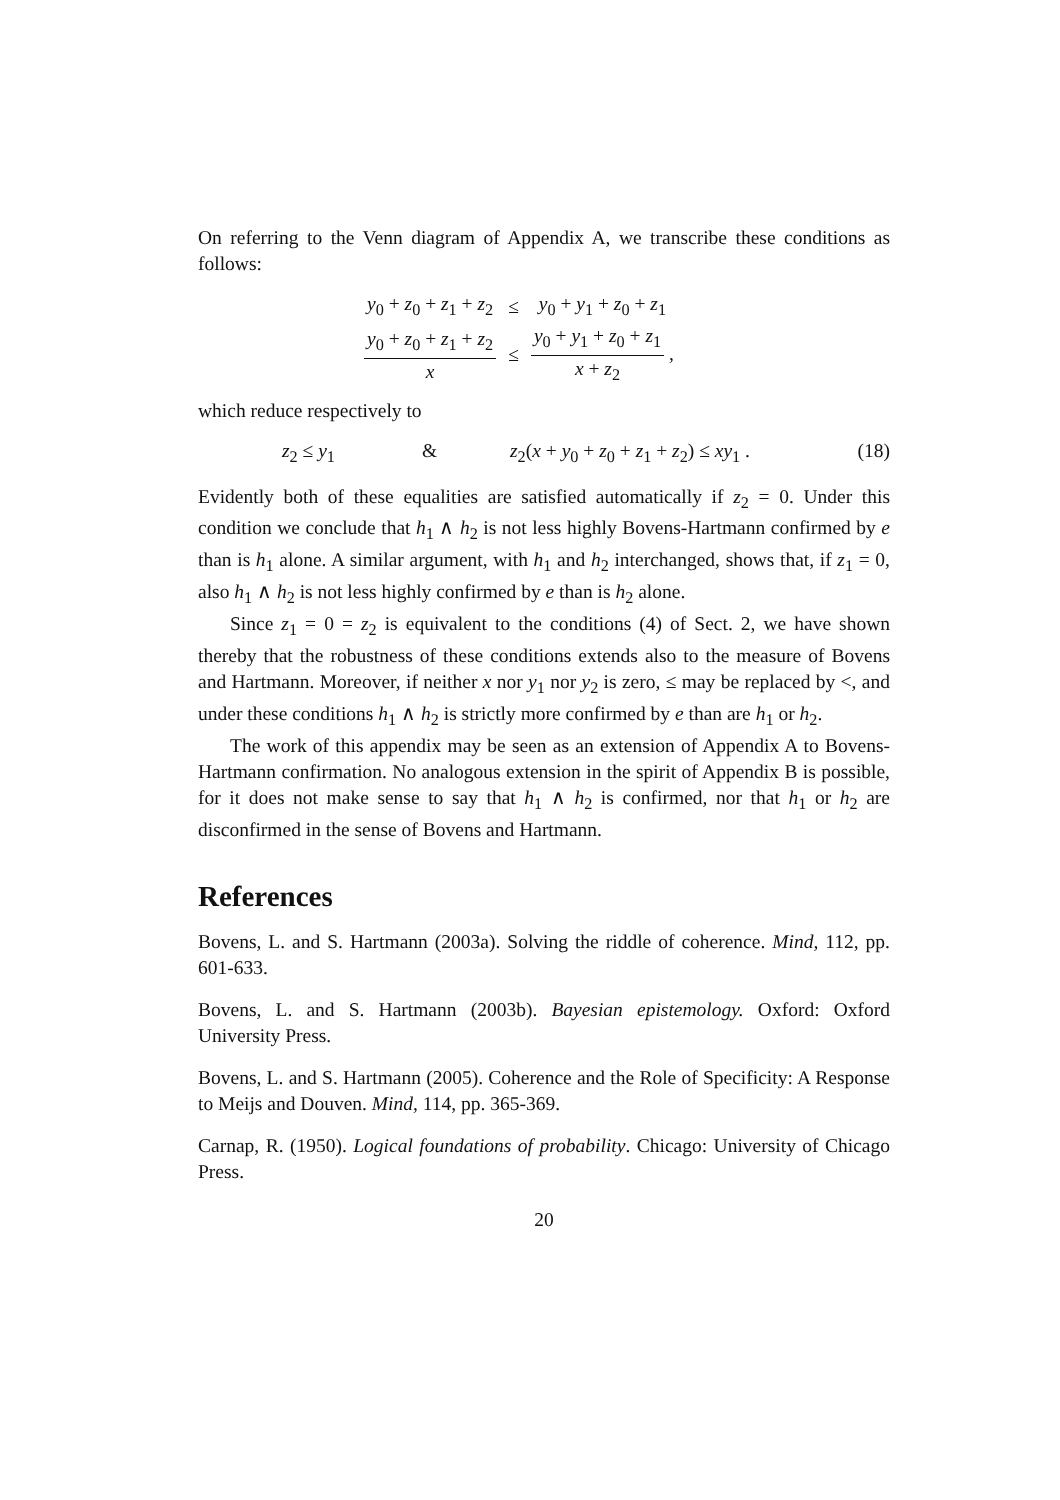On referring to the Venn diagram of Appendix A, we transcribe these conditions as follows:
| y<sub>0</sub> + z<sub>0</sub> + z<sub>1</sub> + z<sub>2</sub> | ≤ | y<sub>0</sub> + y<sub>1</sub> + z<sub>0</sub> + z<sub>1</sub> |
| y<sub>0</sub> + z<sub>0</sub> + z<sub>1</sub> + z<sub>2</sub> x | ≤ | y<sub>0</sub> + y<sub>1</sub> + z<sub>0</sub> + z<sub>1</sub> x + z<sub>2</sub> , |
which reduce respectively to
z<sub>2</sub> ≤ y<sub>1</sub> & z<sub>2</sub>(x + y<sub>0</sub> + z<sub>0</sub> + z<sub>1</sub> + z<sub>2</sub>) ≤ xy<sub>1</sub> . (18)
Evidently both of these equalities are satisfied automatically if z<sub>2</sub> = 0. Under this condition we conclude that h<sub>1</sub> ∧ h<sub>2</sub> is not less highly Bovens-Hartmann confirmed by e than is h<sub>1</sub> alone. A similar argument, with h<sub>1</sub> and h<sub>2</sub> interchanged, shows that, if z<sub>1</sub> = 0, also h<sub>1</sub> ∧ h<sub>2</sub> is not less highly confirmed by e than is h<sub>2</sub> alone.
Since z<sub>1</sub> = 0 = z<sub>2</sub> is equivalent to the conditions (4) of Sect. 2, we have shown thereby that the robustness of these conditions extends also to the measure of Bovens and Hartmann. Moreover, if neither x nor y<sub>1</sub> nor y<sub>2</sub> is zero, ≤ may be replaced by <, and under these conditions h<sub>1</sub> ∧ h<sub>2</sub> is strictly more confirmed by e than are h<sub>1</sub> or h<sub>2</sub>.
The work of this appendix may be seen as an extension of Appendix A to Bovens-Hartmann confirmation. No analogous extension in the spirit of Appendix B is possible, for it does not make sense to say that h<sub>1</sub> ∧ h<sub>2</sub> is confirmed, nor that h<sub>1</sub> or h<sub>2</sub> are disconfirmed in the sense of Bovens and Hartmann.
References
Bovens, L. and S. Hartmann (2003a). Solving the riddle of coherence. Mind, 112, pp. 601-633.
Bovens, L. and S. Hartmann (2003b). Bayesian epistemology. Oxford: Oxford University Press.
Bovens, L. and S. Hartmann (2005). Coherence and the Role of Specificity: A Response to Meijs and Douven. Mind, 114, pp. 365-369.
Carnap, R. (1950). Logical foundations of probability. Chicago: University of Chicago Press.
20